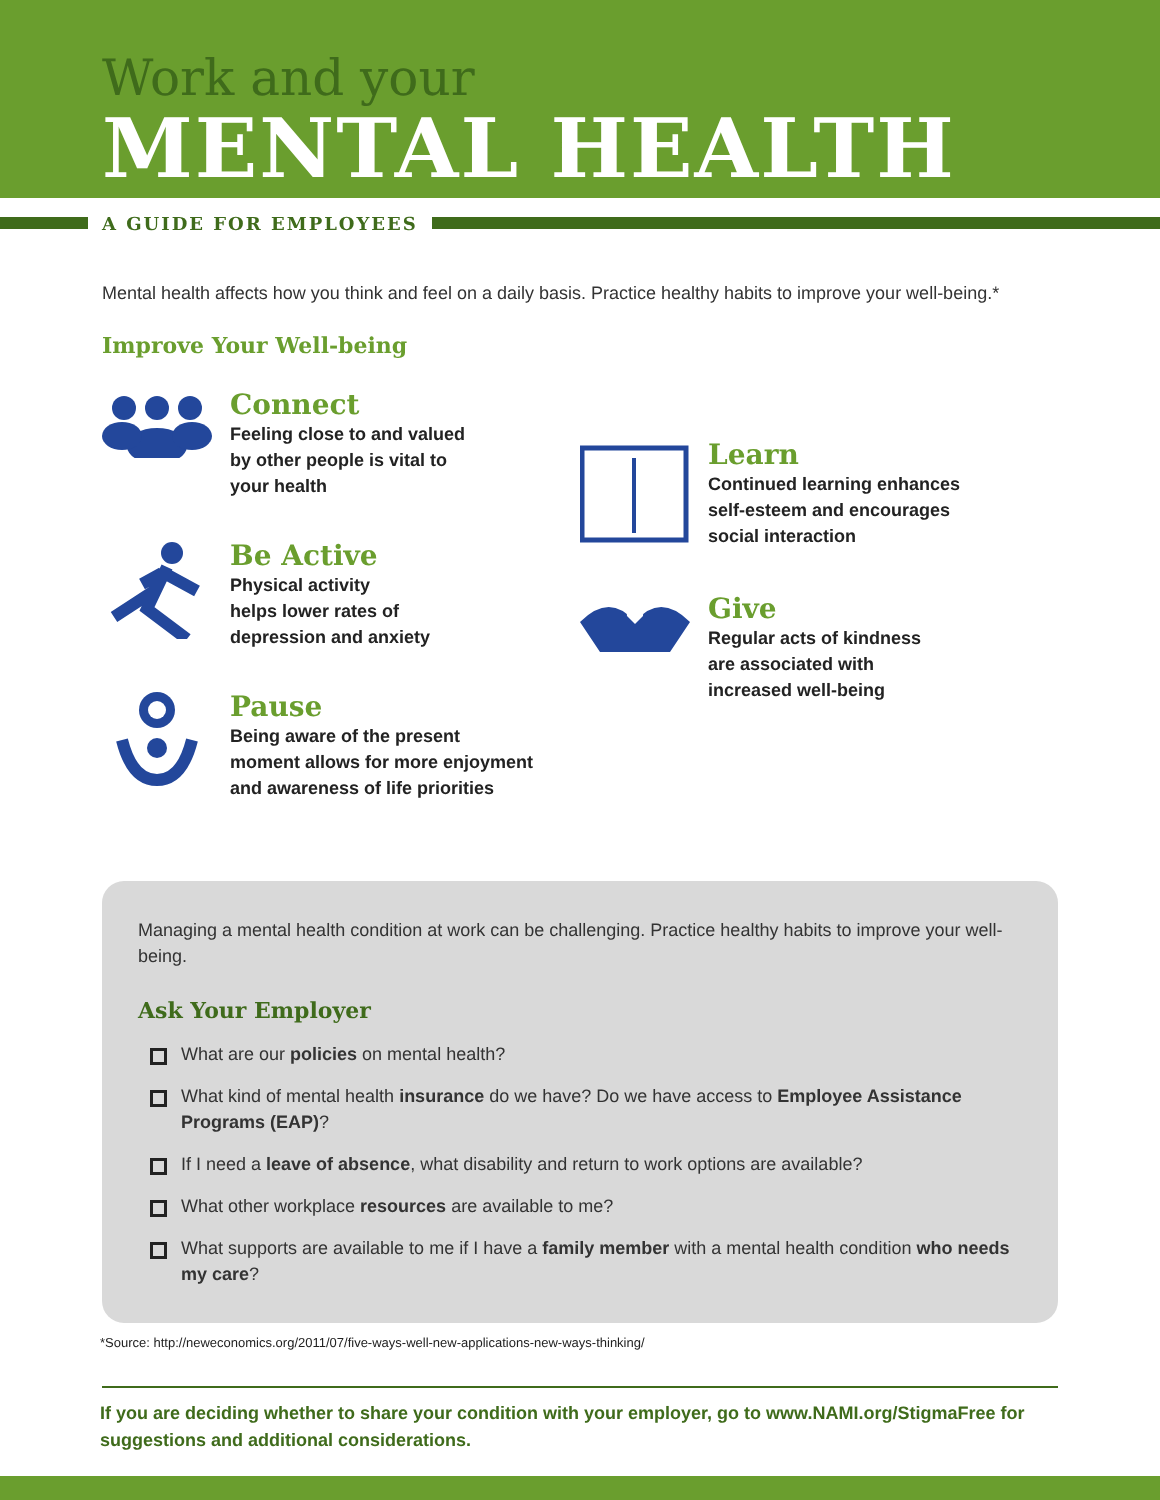Work and your
MENTAL HEALTH
A GUIDE FOR EMPLOYEES
Mental health affects how you think and feel on a daily basis. Practice healthy habits to improve your well-being.*
Improve Your Well-being
Connect
Feeling close to and valued
by other people is vital to
your health
Be Active
Physical activity
helps lower rates of
depression and anxiety
Pause
Being aware of the present
moment allows for more enjoyment
and awareness of life priorities
Learn
Continued learning enhances
self-esteem and encourages
social interaction
Give
Regular acts of kindness
are associated with
increased well-being
Managing a mental health condition at work can be challenging. Practice healthy habits to improve your well-being.
Ask Your Employer
What are our policies on mental health?
What kind of mental health insurance do we have? Do we have access to Employee Assistance Programs (EAP)?
If I need a leave of absence, what disability and return to work options are available?
What other workplace resources are available to me?
What supports are available to me if I have a family member with a mental health condition who needs my care?
*Source: http://neweconomics.org/2011/07/five-ways-well-new-applications-new-ways-thinking/
If you are deciding whether to share your condition with your employer, go to www.NAMI.org/StigmaFree for suggestions and additional considerations.